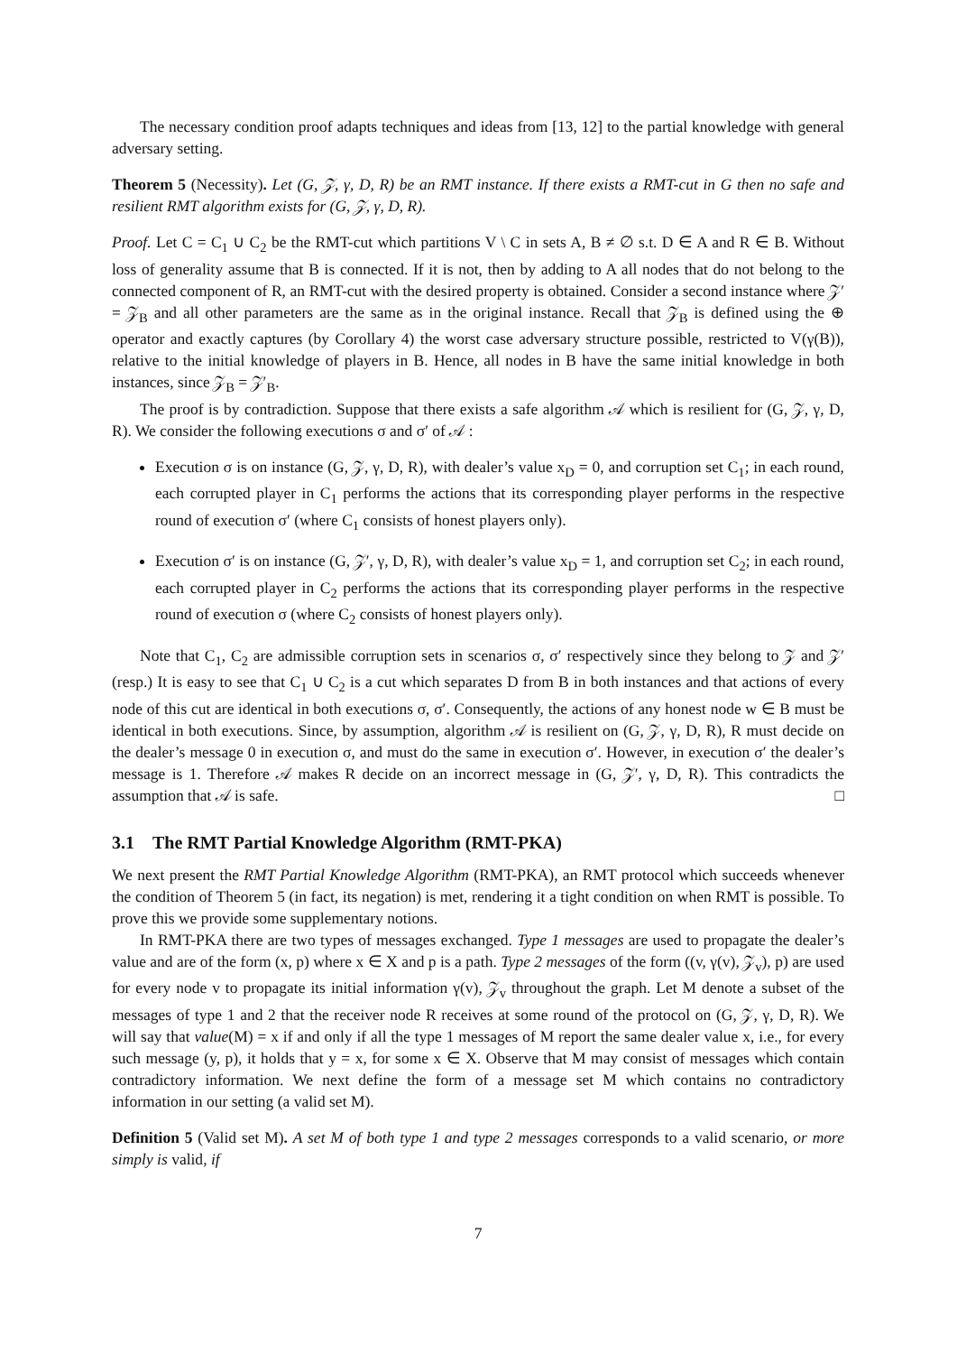The necessary condition proof adapts techniques and ideas from [13, 12] to the partial knowledge with general adversary setting.
Theorem 5 (Necessity). Let (G, 𝒵, γ, D, R) be an RMT instance. If there exists a RMT-cut in G then no safe and resilient RMT algorithm exists for (G, 𝒵, γ, D, R).
Proof. Let C = C<sub>1</sub> ∪ C<sub>2</sub> be the RMT-cut which partitions V \ C in sets A, B ≠ ∅ s.t. D ∈ A and R ∈ B. Without loss of generality assume that B is connected. If it is not, then by adding to A all nodes that do not belong to the connected component of R, an RMT-cut with the desired property is obtained. Consider a second instance where 𝒵′ = 𝒵<sub>B</sub> and all other parameters are the same as in the original instance. Recall that 𝒵<sub>B</sub> is defined using the ⊕ operator and exactly captures (by Corollary 4) the worst case adversary structure possible, restricted to V(γ(B)), relative to the initial knowledge of players in B. Hence, all nodes in B have the same initial knowledge in both instances, since 𝒵<sub>B</sub> = 𝒵′<sub>B</sub>.
The proof is by contradiction. Suppose that there exists a safe algorithm 𝒜 which is resilient for (G, 𝒵, γ, D, R). We consider the following executions σ and σ′ of 𝒜 :
Execution σ is on instance (G, 𝒵, γ, D, R), with dealer’s value x<sub>D</sub> = 0, and corruption set C<sub>1</sub>; in each round, each corrupted player in C<sub>1</sub> performs the actions that its corresponding player performs in the respective round of execution σ′ (where C<sub>1</sub> consists of honest players only).
Execution σ′ is on instance (G, 𝒵′, γ, D, R), with dealer’s value x<sub>D</sub> = 1, and corruption set C<sub>2</sub>; in each round, each corrupted player in C<sub>2</sub> performs the actions that its corresponding player performs in the respective round of execution σ (where C<sub>2</sub> consists of honest players only).
Note that C<sub>1</sub>, C<sub>2</sub> are admissible corruption sets in scenarios σ, σ′ respectively since they belong to 𝒵 and 𝒵′ (resp.) It is easy to see that C<sub>1</sub> ∪ C<sub>2</sub> is a cut which separates D from B in both instances and that actions of every node of this cut are identical in both executions σ, σ′. Consequently, the actions of any honest node w ∈ B must be identical in both executions. Since, by assumption, algorithm 𝒜 is resilient on (G, 𝒵, γ, D, R), R must decide on the dealer’s message 0 in execution σ, and must do the same in execution σ′. However, in execution σ′ the dealer’s message is 1. Therefore 𝒜 makes R decide on an incorrect message in (G, 𝒵′, γ, D, R). This contradicts the assumption that 𝒜 is safe. □
3.1 The RMT Partial Knowledge Algorithm (RMT-PKA)
We next present the RMT Partial Knowledge Algorithm (RMT-PKA), an RMT protocol which succeeds whenever the condition of Theorem 5 (in fact, its negation) is met, rendering it a tight condition on when RMT is possible. To prove this we provide some supplementary notions.
In RMT-PKA there are two types of messages exchanged. Type 1 messages are used to propagate the dealer’s value and are of the form (x, p) where x ∈ X and p is a path. Type 2 messages of the form ((v, γ(v), 𝒵<sub>v</sub>), p) are used for every node v to propagate its initial information γ(v), 𝒵<sub>v</sub> throughout the graph. Let M denote a subset of the messages of type 1 and 2 that the receiver node R receives at some round of the protocol on (G, 𝒵, γ, D, R). We will say that value(M) = x if and only if all the type 1 messages of M report the same dealer value x, i.e., for every such message (y, p), it holds that y = x, for some x ∈ X. Observe that M may consist of messages which contain contradictory information. We next define the form of a message set M which contains no contradictory information in our setting (a valid set M).
Definition 5 (Valid set M). A set M of both type 1 and type 2 messages corresponds to a valid scenario, or more simply is valid, if
7